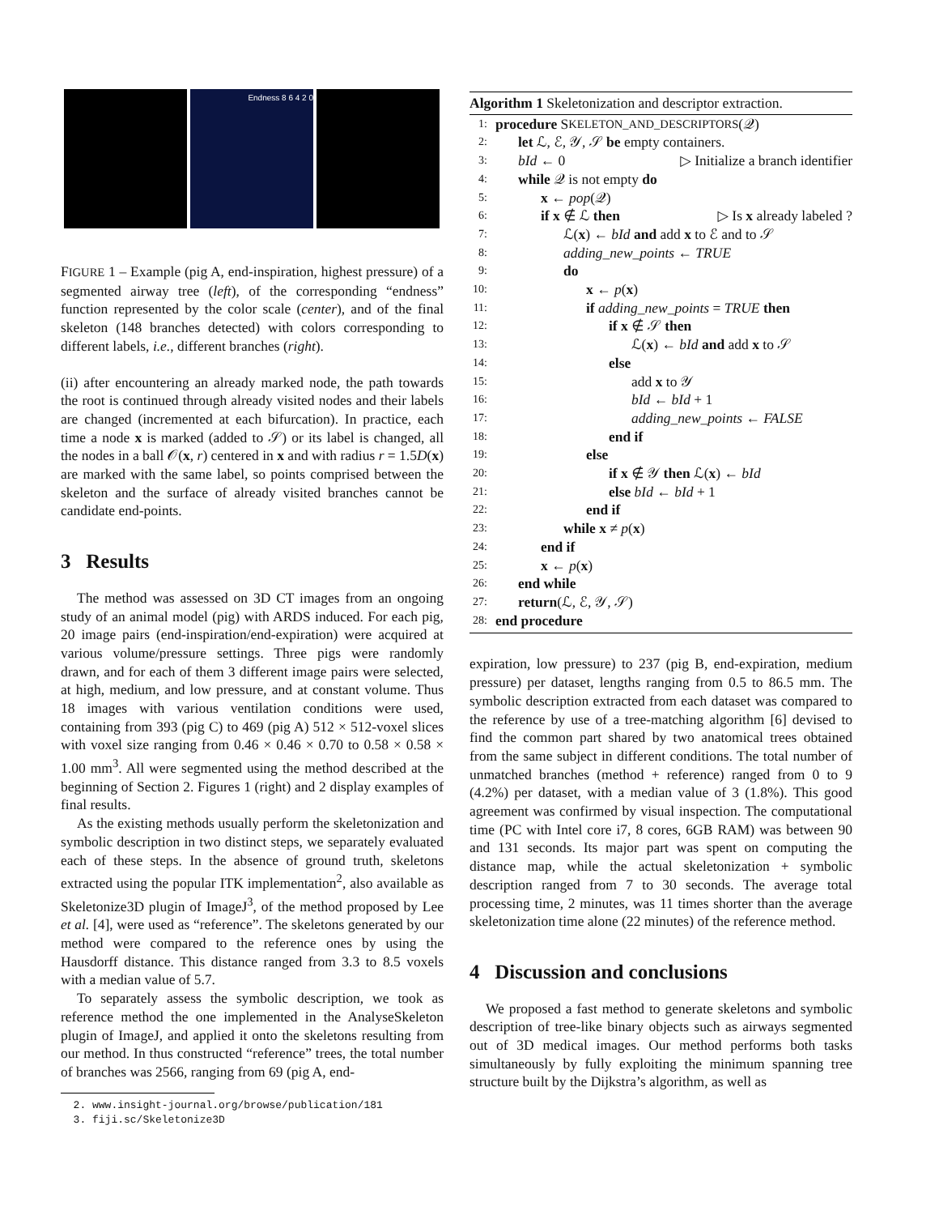Endness 8 6 4 2 0
FIGURE 1 – Example (pig A, end-inspiration, highest pressure) of a segmented airway tree (left), of the corresponding “endness” function represented by the color scale (center), and of the final skeleton (148 branches detected) with colors corresponding to different labels, i.e., different branches (right).
(ii) after encountering an already marked node, the path towards the root is continued through already visited nodes and their labels are changed (incremented at each bifurcation). In practice, each time a node x is marked (added to 𝒮) or its label is changed, all the nodes in a ball 𝒪(x, r) centered in x and with radius r = 1.5D(x) are marked with the same label, so points comprised between the skeleton and the surface of already visited branches cannot be candidate end-points.
3 Results
The method was assessed on 3D CT images from an ongoing study of an animal model (pig) with ARDS induced. For each pig, 20 image pairs (end-inspiration/end-expiration) were acquired at various volume/pressure settings. Three pigs were randomly drawn, and for each of them 3 different image pairs were selected, at high, medium, and low pressure, and at constant volume. Thus 18 images with various ventilation conditions were used, containing from 393 (pig C) to 469 (pig A) 512 × 512-voxel slices with voxel size ranging from 0.46 × 0.46 × 0.70 to 0.58 × 0.58 × 1.00 mm<sup>3</sup>. All were segmented using the method described at the beginning of Section 2. Figures 1 (right) and 2 display examples of final results.
As the existing methods usually perform the skeletonization and symbolic description in two distinct steps, we separately evaluated each of these steps. In the absence of ground truth, skeletons extracted using the popular ITK implementation<sup>2</sup>, also available as Skeletonize3D plugin of ImageJ<sup>3</sup>, of the method proposed by Lee et al. [4], were used as “reference”. The skeletons generated by our method were compared to the reference ones by using the Hausdorff distance. This distance ranged from 3.3 to 8.5 voxels with a median value of 5.7.
To separately assess the symbolic description, we took as reference method the one implemented in the AnalyseSkeleton plugin of ImageJ, and applied it onto the skeletons resulting from our method. In thus constructed “reference” trees, the total number of branches was 2566, ranging from 69 (pig A, end-
2. www.insight-journal.org/browse/publication/181
3. fiji.sc/Skeletonize3D
Algorithm 1 Skeletonization and descriptor extraction.
1: procedure S KELETON_AND_DESCRIPTORS (𝒬)
2: let ℒ, ℰ, 𝒴, 𝒮 be empty containers.
3: bId ← 0 ▷ Initialize a branch identifier
4: while 𝒬 is not empty do
5: x ← pop(𝒬)
6: if x ∉ ℒ then ▷ Is x already labeled ?
7: ℒ(x) ← bId and add x to ℰ and to 𝒮
8: adding_new_points ← TRUE
9: do
10: x ← p(x)
11: if adding_new_points = TRUE then
12: if x ∉ 𝒮 then
13: ℒ(x) ← bId and add x to 𝒮
14: else
15: add x to 𝒴
16: bId ← bId + 1
17: adding_new_points ← FALSE
18: end if
19: else
20: if x ∉ 𝒴 then ℒ(x) ← bId
21: else bId ← bId + 1
22: end if
23: while x ≠ p(x)
24: end if
25: x ← p(x)
26: end while
27: return(ℒ, ℰ, 𝒴, 𝒮)
28: end procedure
expiration, low pressure) to 237 (pig B, end-expiration, medium pressure) per dataset, lengths ranging from 0.5 to 86.5 mm. The symbolic description extracted from each dataset was compared to the reference by use of a tree-matching algorithm [6] devised to find the common part shared by two anatomical trees obtained from the same subject in different conditions. The total number of unmatched branches (method + reference) ranged from 0 to 9 (4.2%) per dataset, with a median value of 3 (1.8%). This good agreement was confirmed by visual inspection. The computational time (PC with Intel core i7, 8 cores, 6GB RAM) was between 90 and 131 seconds. Its major part was spent on computing the distance map, while the actual skeletonization + symbolic description ranged from 7 to 30 seconds. The average total processing time, 2 minutes, was 11 times shorter than the average skeletonization time alone (22 minutes) of the reference method.
4 Discussion and conclusions
We proposed a fast method to generate skeletons and symbolic description of tree-like binary objects such as airways segmented out of 3D medical images. Our method performs both tasks simultaneously by fully exploiting the minimum spanning tree structure built by the Dijkstra’s algorithm, as well as